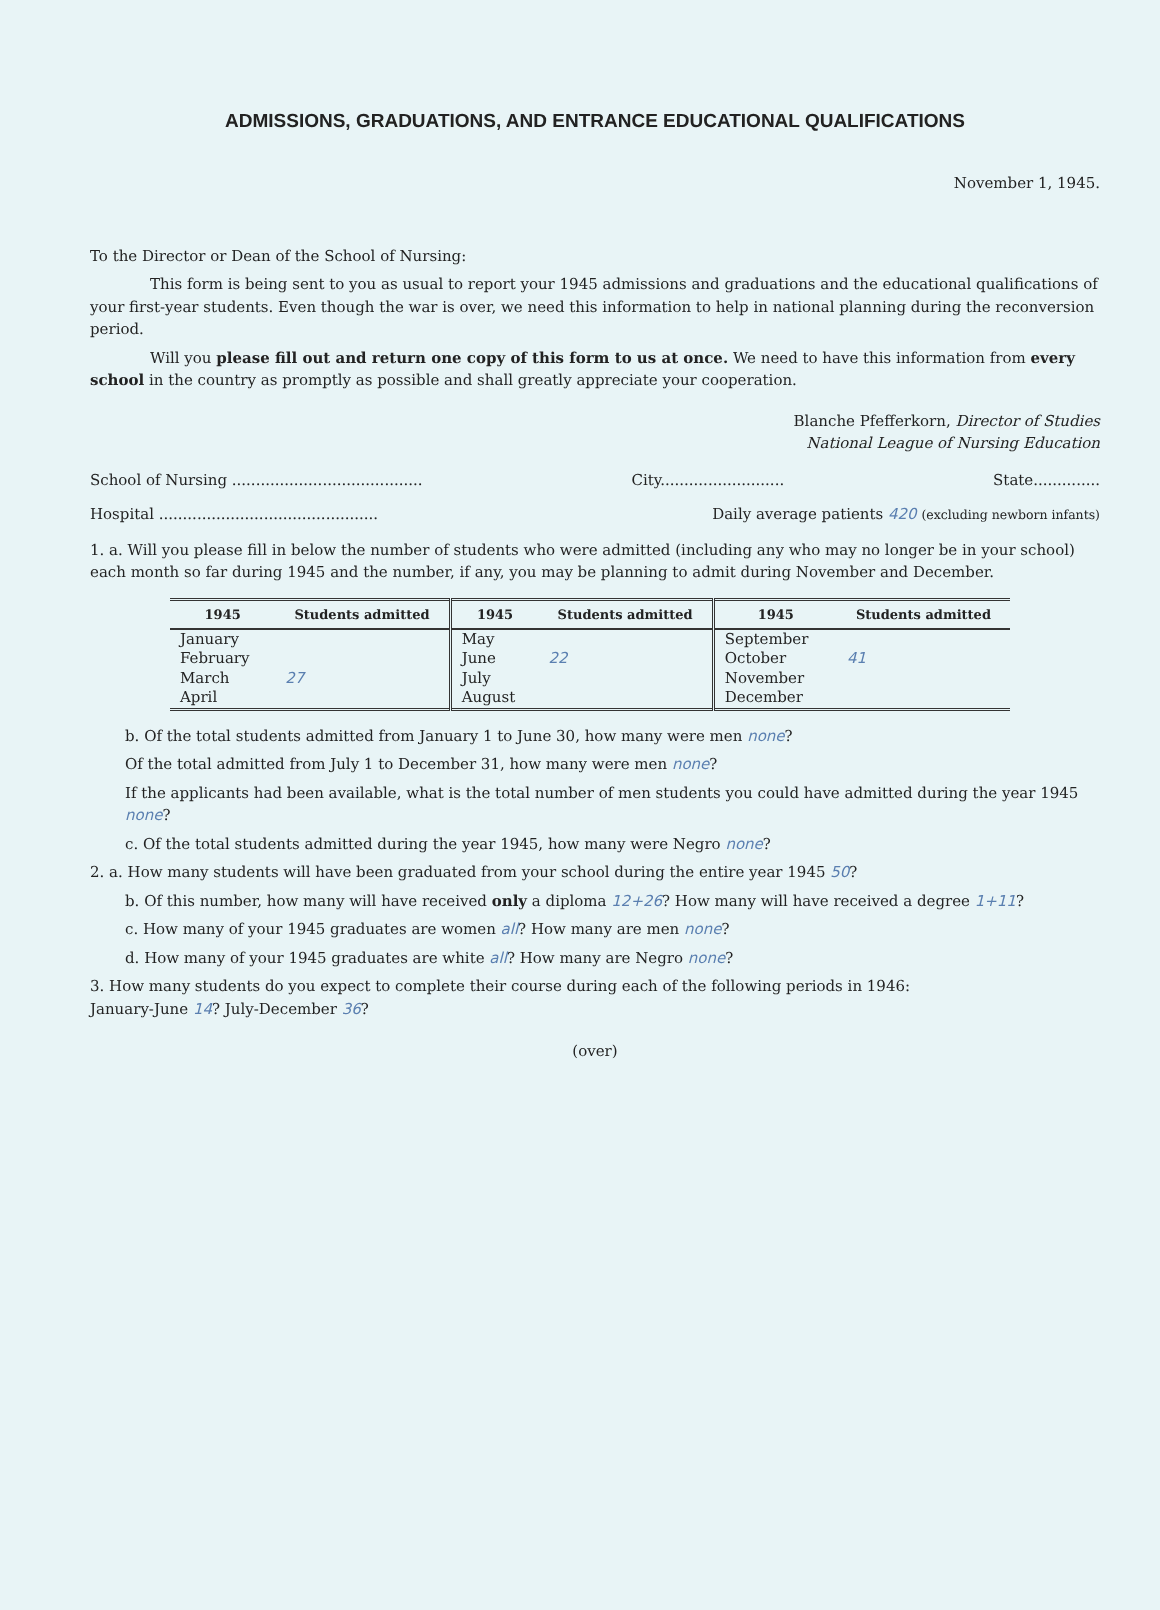ADMISSIONS, GRADUATIONS, AND ENTRANCE EDUCATIONAL QUALIFICATIONS
November 1, 1945.
To the Director or Dean of the School of Nursing:
This form is being sent to you as usual to report your 1945 admissions and graduations and the educational qualifications of your first-year students. Even though the war is over, we need this information to help in national planning during the reconversion period.
Will you please fill out and return one copy of this form to us at once. We need to have this information from every school in the country as promptly as possible and shall greatly appreciate your cooperation.
Blanche Pfefferkorn, Director of Studies
National League of Nursing Education
School of Nursing ........................................ City.......................... State..............
Hospital .............................................. Daily average patients 420 (excluding newborn infants)
1. a. Will you please fill in below the number of students who were admitted (including any who may no longer be in your school) each month so far during 1945 and the number, if any, you may be planning to admit during November and December.
| 1945 | Students admitted | 1945 | Students admitted | 1945 | Students admitted |
| --- | --- | --- | --- | --- | --- |
| January February March April | 27 | May June July August | 22 | September October November December | 41 |
b. Of the total students admitted from January 1 to June 30, how many were men none?
Of the total admitted from July 1 to December 31, how many were men none?
If the applicants had been available, what is the total number of men students you could have admitted during the year 1945 none?
c. Of the total students admitted during the year 1945, how many were Negro none?
2. a. How many students will have been graduated from your school during the entire year 1945 50?
b. Of this number, how many will have received only a diploma 12+26? How many will have received a degree 1+11?
c. How many of your 1945 graduates are women all? How many are men none?
d. How many of your 1945 graduates are white all? How many are Negro none?
3. How many students do you expect to complete their course during each of the following periods in 1946:
January-June 14? July-December 36?
(over)